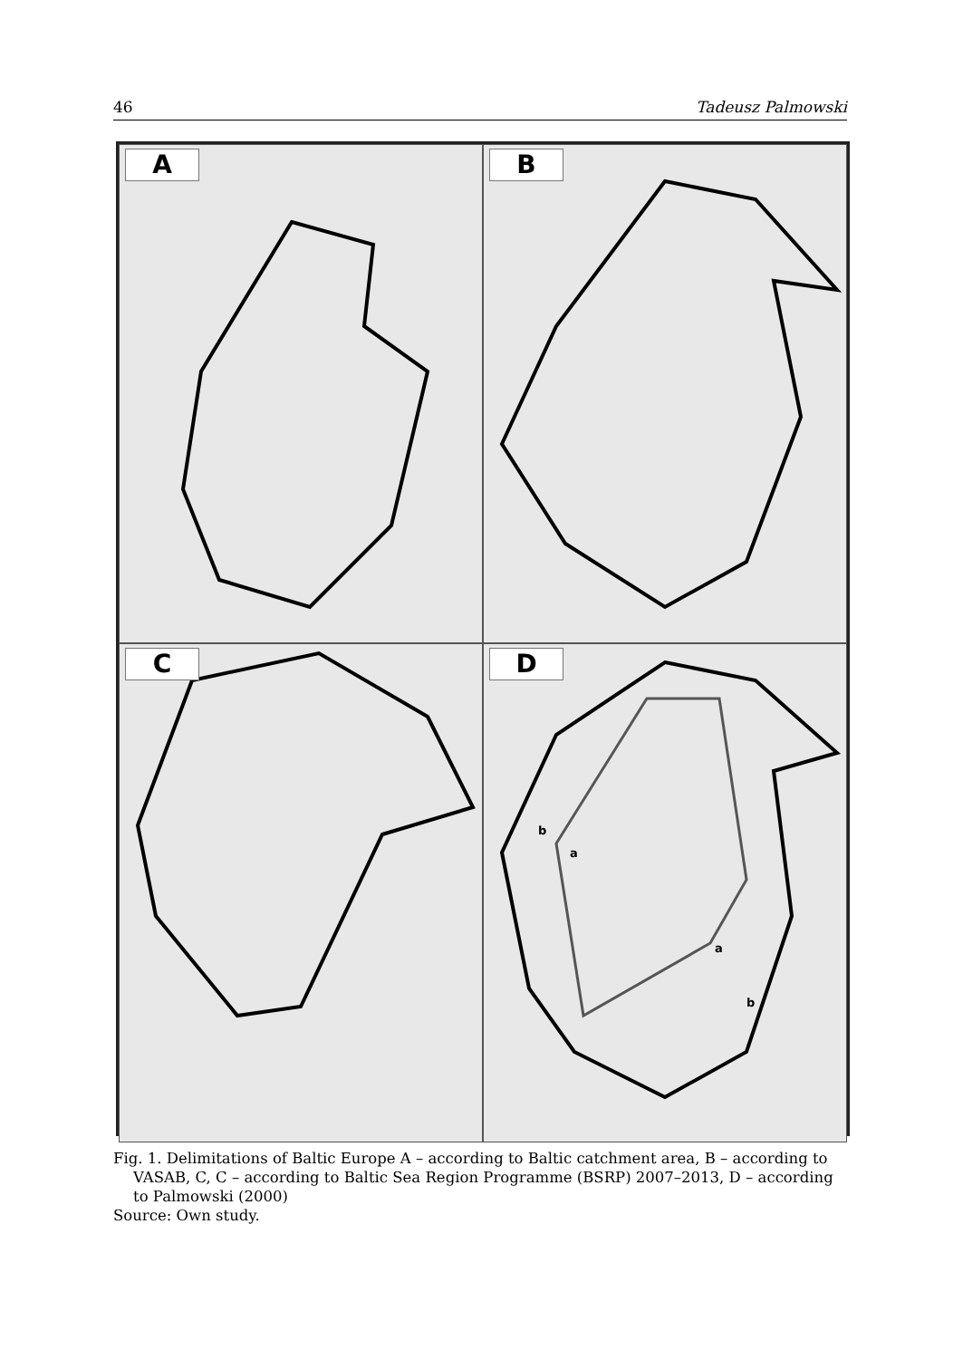46 Tadeusz Palmowski
A
B
C
D
b
a
a
b
Fig. 1. Delimitations of Baltic Europe A – according to Baltic catchment area, B – according to VASAB, C, C – according to Baltic Sea Region Programme (BSRP) 2007–2013, D – according to Palmowski (2000)
Source: Own study.